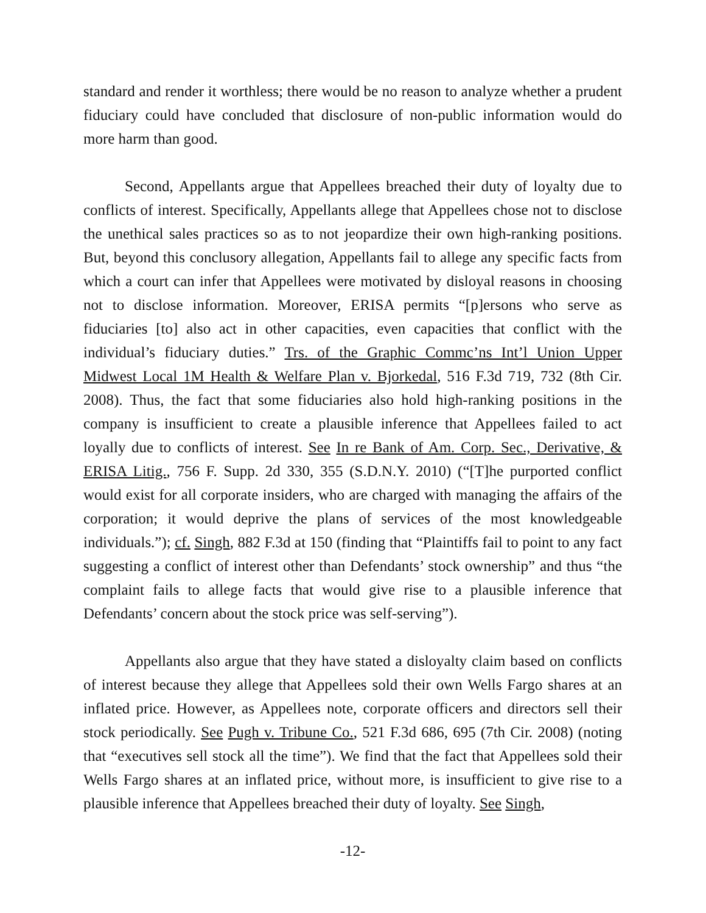standard and render it worthless; there would be no reason to analyze whether a prudent fiduciary could have concluded that disclosure of non-public information would do more harm than good.
Second, Appellants argue that Appellees breached their duty of loyalty due to conflicts of interest. Specifically, Appellants allege that Appellees chose not to disclose the unethical sales practices so as to not jeopardize their own high-ranking positions. But, beyond this conclusory allegation, Appellants fail to allege any specific facts from which a court can infer that Appellees were motivated by disloyal reasons in choosing not to disclose information. Moreover, ERISA permits “[p]ersons who serve as fiduciaries [to] also act in other capacities, even capacities that conflict with the individual’s fiduciary duties.” Trs. of the Graphic Commc’ns Int’l Union Upper Midwest Local 1M Health & Welfare Plan v. Bjorkedal, 516 F.3d 719, 732 (8th Cir. 2008). Thus, the fact that some fiduciaries also hold high-ranking positions in the company is insufficient to create a plausible inference that Appellees failed to act loyally due to conflicts of interest. See In re Bank of Am. Corp. Sec., Derivative, & ERISA Litig., 756 F. Supp. 2d 330, 355 (S.D.N.Y. 2010) (“[T]he purported conflict would exist for all corporate insiders, who are charged with managing the affairs of the corporation; it would deprive the plans of services of the most knowledgeable individuals.”); cf. Singh, 882 F.3d at 150 (finding that “Plaintiffs fail to point to any fact suggesting a conflict of interest other than Defendants’ stock ownership” and thus “the complaint fails to allege facts that would give rise to a plausible inference that Defendants’ concern about the stock price was self-serving”).
Appellants also argue that they have stated a disloyalty claim based on conflicts of interest because they allege that Appellees sold their own Wells Fargo shares at an inflated price. However, as Appellees note, corporate officers and directors sell their stock periodically. See Pugh v. Tribune Co., 521 F.3d 686, 695 (7th Cir. 2008) (noting that “executives sell stock all the time”). We find that the fact that Appellees sold their Wells Fargo shares at an inflated price, without more, is insufficient to give rise to a plausible inference that Appellees breached their duty of loyalty. See Singh,
-12-